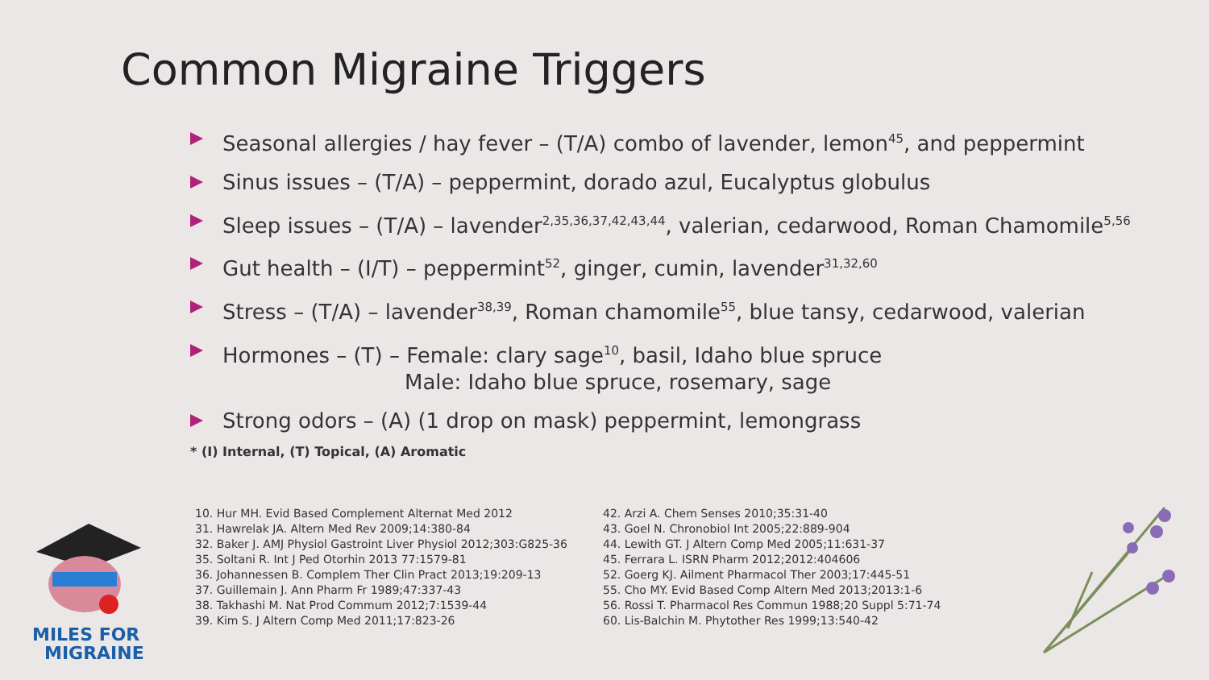Common Migraine Triggers
Seasonal allergies / hay fever – (T/A) combo of lavender, lemon<sup>45</sup>, and peppermint
Sinus issues – (T/A) – peppermint, dorado azul, Eucalyptus globulus
Sleep issues – (T/A) – lavender<sup>2,35,36,37,42,43,44</sup>, valerian, cedarwood, Roman Chamomile<sup>5,56</sup>
Gut health – (I/T) – peppermint<sup>52</sup>, ginger, cumin, lavender<sup>31,32,60</sup>
Stress – (T/A) – lavender<sup>38,39</sup>, Roman chamomile<sup>55</sup>, blue tansy, cedarwood, valerian
Hormones – (T) – Female: clary sage<sup>10</sup>, basil, Idaho blue spruce
Male: Idaho blue spruce, rosemary, sage
Strong odors – (A) (1 drop on mask) peppermint, lemongrass
* (I) Internal, (T) Topical, (A) Aromatic
MILES FOR
MIGRAINE
10. Hur MH. Evid Based Complement Alternat Med 2012
31. Hawrelak JA. Altern Med Rev 2009;14:380-84
32. Baker J. AMJ Physiol Gastroint Liver Physiol 2012;303:G825-36
35. Soltani R. Int J Ped Otorhin 2013 77:1579-81
36. Johannessen B. Complem Ther Clin Pract 2013;19:209-13
37. Guillemain J. Ann Pharm Fr 1989;47:337-43
38. Takhashi M. Nat Prod Commum 2012;7:1539-44
39. Kim S. J Altern Comp Med 2011;17:823-26
42. Arzi A. Chem Senses 2010;35:31-40
43. Goel N. Chronobiol Int 2005;22:889-904
44. Lewith GT. J Altern Comp Med 2005;11:631-37
45. Ferrara L. ISRN Pharm 2012;2012:404606
52. Goerg KJ. Ailment Pharmacol Ther 2003;17:445-51
55. Cho MY. Evid Based Comp Altern Med 2013;2013:1-6
56. Rossi T. Pharmacol Res Commun 1988;20 Suppl 5:71-74
60. Lis-Balchin M. Phytother Res 1999;13:540-42